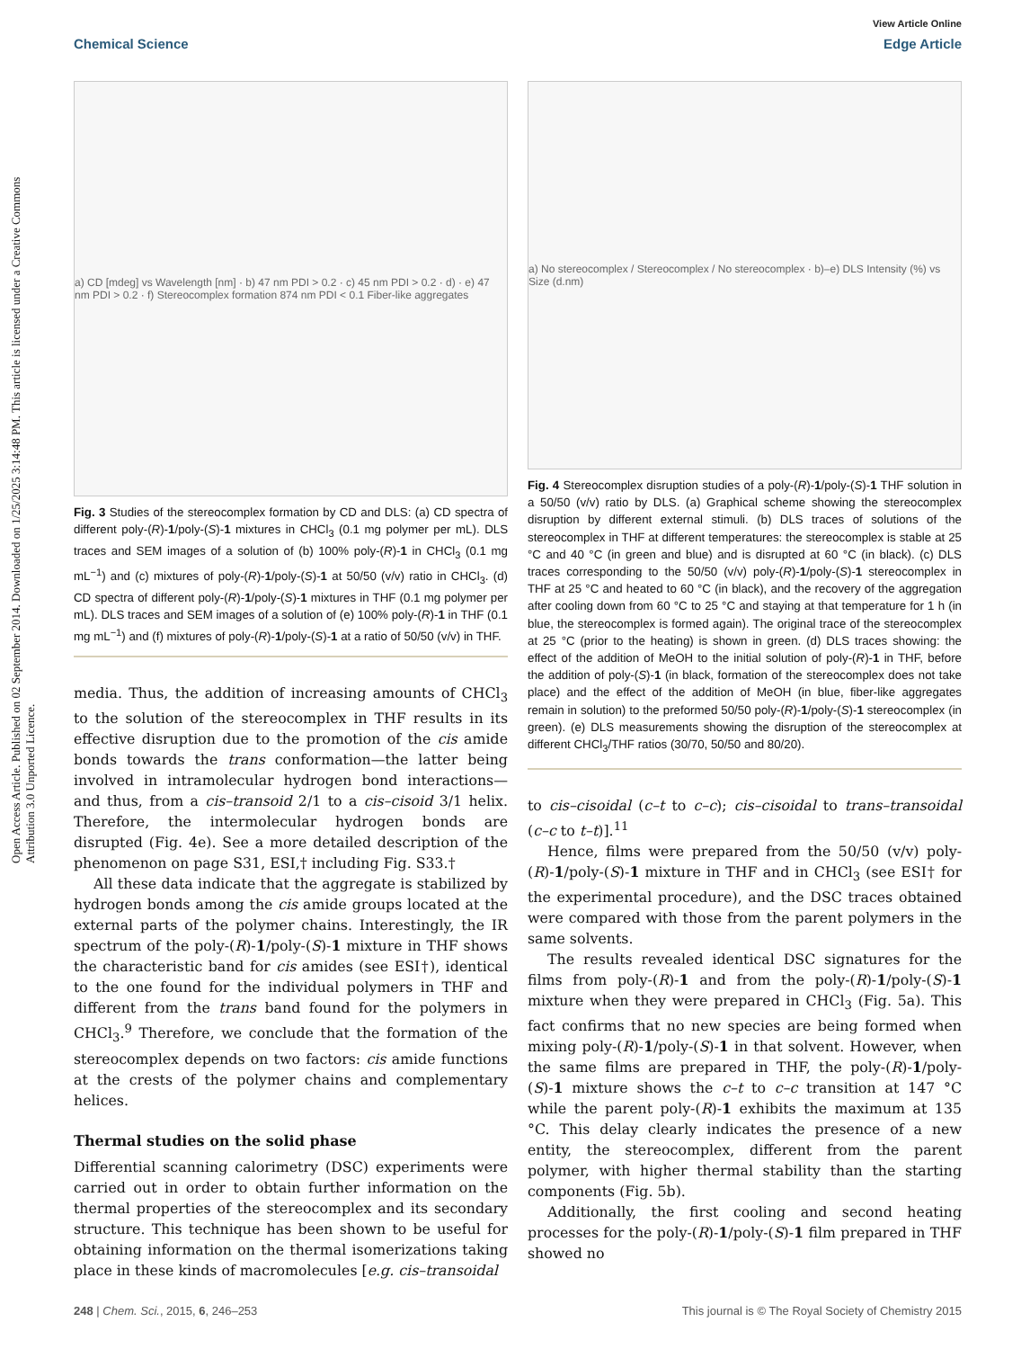View Article Online
Chemical Science Edge Article
Open Access Article. Published on 02 September 2014. Downloaded on 1/25/2025 3:14:48 PM. This article is licensed under a Creative Commons Attribution 3.0 Unported Licence.
a) CD [mdeg] vs Wavelength [nm] · b) 47 nm PDI > 0.2 · c) 45 nm PDI > 0.2 · d) · e) 47 nm PDI > 0.2 · f) Stereocomplex formation 874 nm PDI < 0.1 Fiber-like aggregates
Fig. 3 Studies of the stereocomplex formation by CD and DLS: (a) CD spectra of different poly-(R)-1/poly-(S)-1 mixtures in CHCl<sub>3</sub> (0.1 mg polymer per mL). DLS traces and SEM images of a solution of (b) 100% poly-(R)-1 in CHCl<sub>3</sub> (0.1 mg mL<sup>−1</sup>) and (c) mixtures of poly-(R)-1/poly-(S)-1 at 50/50 (v/v) ratio in CHCl<sub>3</sub>. (d) CD spectra of different poly-(R)-1/poly-(S)-1 mixtures in THF (0.1 mg polymer per mL). DLS traces and SEM images of a solution of (e) 100% poly-(R)-1 in THF (0.1 mg mL<sup>−1</sup>) and (f) mixtures of poly-(R)-1/poly-(S)-1 at a ratio of 50/50 (v/v) in THF.
media. Thus, the addition of increasing amounts of CHCl<sub>3</sub> to the solution of the stereocomplex in THF results in its effective disruption due to the promotion of the cis amide bonds towards the trans conformation—the latter being involved in intramolecular hydrogen bond interactions—and thus, from a cis–transoid 2/1 to a cis–cisoid 3/1 helix. Therefore, the intermolecular hydrogen bonds are disrupted (Fig. 4e). See a more detailed description of the phenomenon on page S31, ESI,† including Fig. S33.†
All these data indicate that the aggregate is stabilized by hydrogen bonds among the cis amide groups located at the external parts of the polymer chains. Interestingly, the IR spectrum of the poly-(R)-1/poly-(S)-1 mixture in THF shows the characteristic band for cis amides (see ESI†), identical to the one found for the individual polymers in THF and different from the trans band found for the polymers in CHCl<sub>3</sub>.<sup>9</sup> Therefore, we conclude that the formation of the stereocomplex depends on two factors: cis amide functions at the crests of the polymer chains and complementary helices.
Thermal studies on the solid phase
Differential scanning calorimetry (DSC) experiments were carried out in order to obtain further information on the thermal properties of the stereocomplex and its secondary structure. This technique has been shown to be useful for obtaining information on the thermal isomerizations taking place in these kinds of macromolecules [e.g. cis–transoidal
a) No stereocomplex / Stereocomplex / No stereocomplex · b)–e) DLS Intensity (%) vs Size (d.nm)
Fig. 4 Stereocomplex disruption studies of a poly-(R)-1/poly-(S)-1 THF solution in a 50/50 (v/v) ratio by DLS. (a) Graphical scheme showing the stereocomplex disruption by different external stimuli. (b) DLS traces of solutions of the stereocomplex in THF at different temperatures: the stereocomplex is stable at 25 °C and 40 °C (in green and blue) and is disrupted at 60 °C (in black). (c) DLS traces corresponding to the 50/50 (v/v) poly-(R)-1/poly-(S)-1 stereocomplex in THF at 25 °C and heated to 60 °C (in black), and the recovery of the aggregation after cooling down from 60 °C to 25 °C and staying at that temperature for 1 h (in blue, the stereocomplex is formed again). The original trace of the stereocomplex at 25 °C (prior to the heating) is shown in green. (d) DLS traces showing: the effect of the addition of MeOH to the initial solution of poly-(R)-1 in THF, before the addition of poly-(S)-1 (in black, formation of the stereocomplex does not take place) and the effect of the addition of MeOH (in blue, fiber-like aggregates remain in solution) to the preformed 50/50 poly-(R)-1/poly-(S)-1 stereocomplex (in green). (e) DLS measurements showing the disruption of the stereocomplex at different CHCl<sub>3</sub>/THF ratios (30/70, 50/50 and 80/20).
to cis–cisoidal (c–t to c–c); cis–cisoidal to trans–transoidal (c–c to t–t)].<sup>11</sup>
Hence, films were prepared from the 50/50 (v/v) poly-(R)-1/poly-(S)-1 mixture in THF and in CHCl<sub>3</sub> (see ESI† for the experimental procedure), and the DSC traces obtained were compared with those from the parent polymers in the same solvents.
The results revealed identical DSC signatures for the films from poly-(R)-1 and from the poly-(R)-1/poly-(S)-1 mixture when they were prepared in CHCl<sub>3</sub> (Fig. 5a). This fact confirms that no new species are being formed when mixing poly-(R)-1/poly-(S)-1 in that solvent. However, when the same films are prepared in THF, the poly-(R)-1/poly-(S)-1 mixture shows the c–t to c–c transition at 147 °C while the parent poly-(R)-1 exhibits the maximum at 135 °C. This delay clearly indicates the presence of a new entity, the stereocomplex, different from the parent polymer, with higher thermal stability than the starting components (Fig. 5b).
Additionally, the first cooling and second heating processes for the poly-(R)-1/poly-(S)-1 film prepared in THF showed no
248 | Chem. Sci., 2015, 6, 246–253 This journal is © The Royal Society of Chemistry 2015